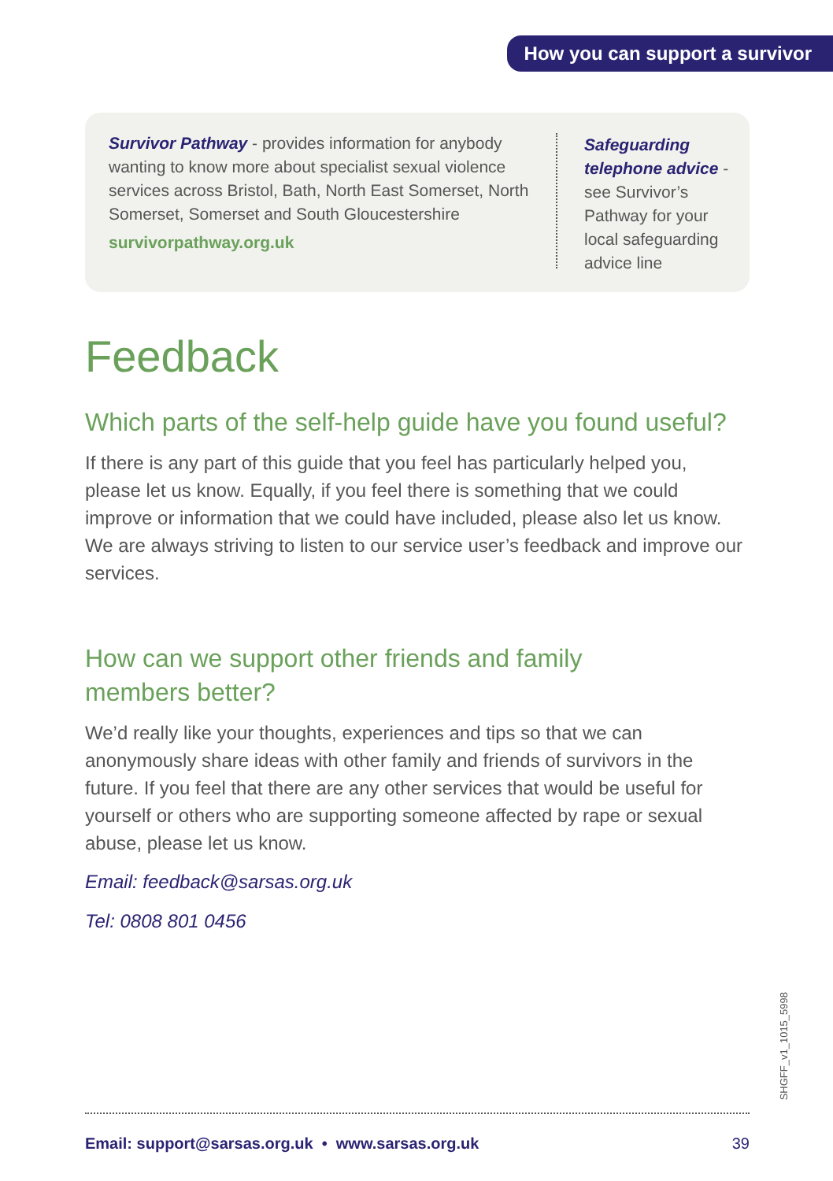How you can support a survivor
Survivor Pathway - provides information for anybody wanting to know more about specialist sexual violence services across Bristol, Bath, North East Somerset, North Somerset, Somerset and South Gloucestershire
survivorpathway.org.uk
Safeguarding telephone advice - see Survivor’s Pathway for your local safeguarding advice line
Feedback
Which parts of the self-help guide have you found useful?
If there is any part of this guide that you feel has particularly helped you, please let us know. Equally, if you feel there is something that we could improve or information that we could have included, please also let us know. We are always striving to listen to our service user’s feedback and improve our services.
How can we support other friends and family
members better?
We’d really like your thoughts, experiences and tips so that we can anonymously share ideas with other family and friends of survivors in the future. If you feel that there are any other services that would be useful for yourself or others who are supporting someone affected by rape or sexual abuse, please let us know.
Email: feedback@sarsas.org.uk
Tel: 0808 801 0456
SHGFF_v1_1015_5998
Email: support@sarsas.org.uk • www.sarsas.org.uk 39